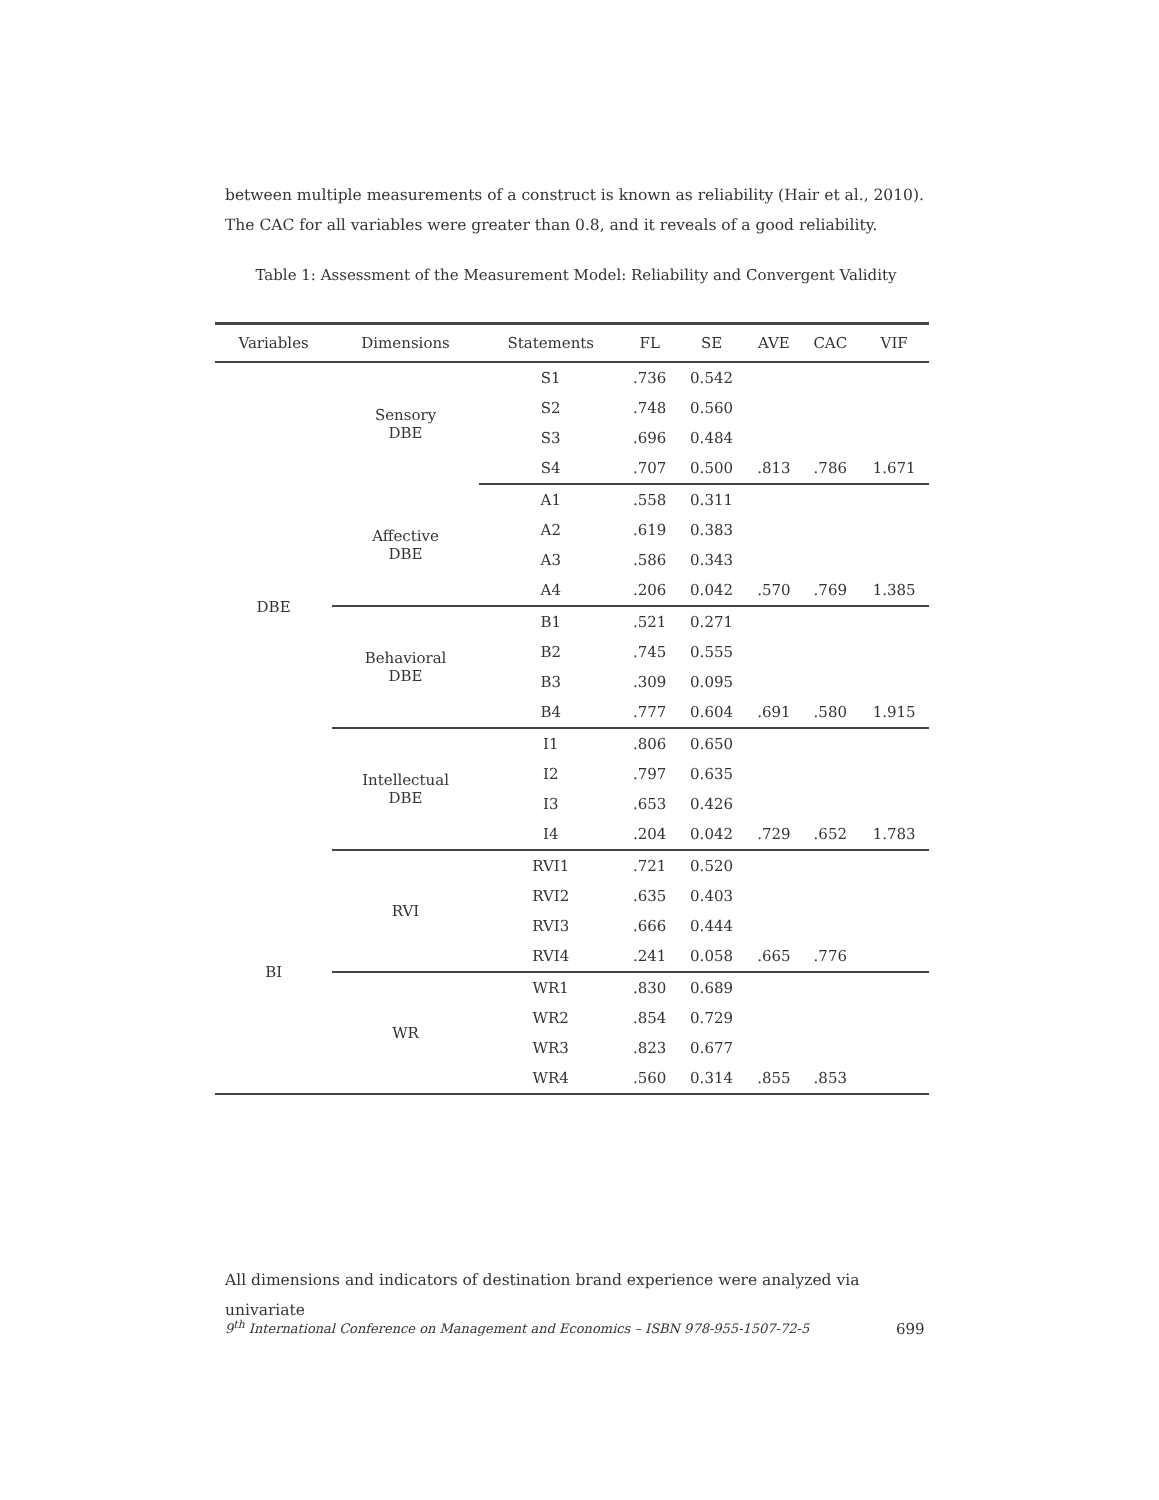between multiple measurements of a construct is known as reliability (Hair et al., 2010). The CAC for all variables were greater than 0.8, and it reveals of a good reliability.
Table 1: Assessment of the Measurement Model: Reliability and Convergent Validity
| Variables | Dimensions | Statements | FL | SE | AVE | CAC | VIF |
| --- | --- | --- | --- | --- | --- | --- | --- |
| DBE | Sensory DBE | S1 | .736 | 0.542 | | | |
| | | S2 | .748 | 0.560 | | | |
| | | S3 | .696 | 0.484 | | | |
| | | S4 | .707 | 0.500 | .813 | .786 | 1.671 |
| | Affective DBE | A1 | .558 | 0.311 | | | |
| | | A2 | .619 | 0.383 | | | |
| | | A3 | .586 | 0.343 | | | |
| | | A4 | .206 | 0.042 | .570 | .769 | 1.385 |
| | Behavioral DBE | B1 | .521 | 0.271 | | | |
| | | B2 | .745 | 0.555 | | | |
| | | B3 | .309 | 0.095 | | | |
| | | B4 | .777 | 0.604 | .691 | .580 | 1.915 |
| | Intellectual DBE | I1 | .806 | 0.650 | | | |
| | | I2 | .797 | 0.635 | | | |
| | | I3 | .653 | 0.426 | | | |
| | | I4 | .204 | 0.042 | .729 | .652 | 1.783 |
| BI | RVI | RVI1 | .721 | 0.520 | | | |
| | | RVI2 | .635 | 0.403 | | | |
| | | RVI3 | .666 | 0.444 | | | |
| | | RVI4 | .241 | 0.058 | .665 | .776 | |
| | WR | WR1 | .830 | 0.689 | | | |
| | | WR2 | .854 | 0.729 | | | |
| | | WR3 | .823 | 0.677 | | | |
| | | WR4 | .560 | 0.314 | .855 | .853 | |
All dimensions and indicators of destination brand experience were analyzed via univariate
9<sup>th</sup> International Conference on Management and Economics – ISBN 978-955-1507-72-5 699